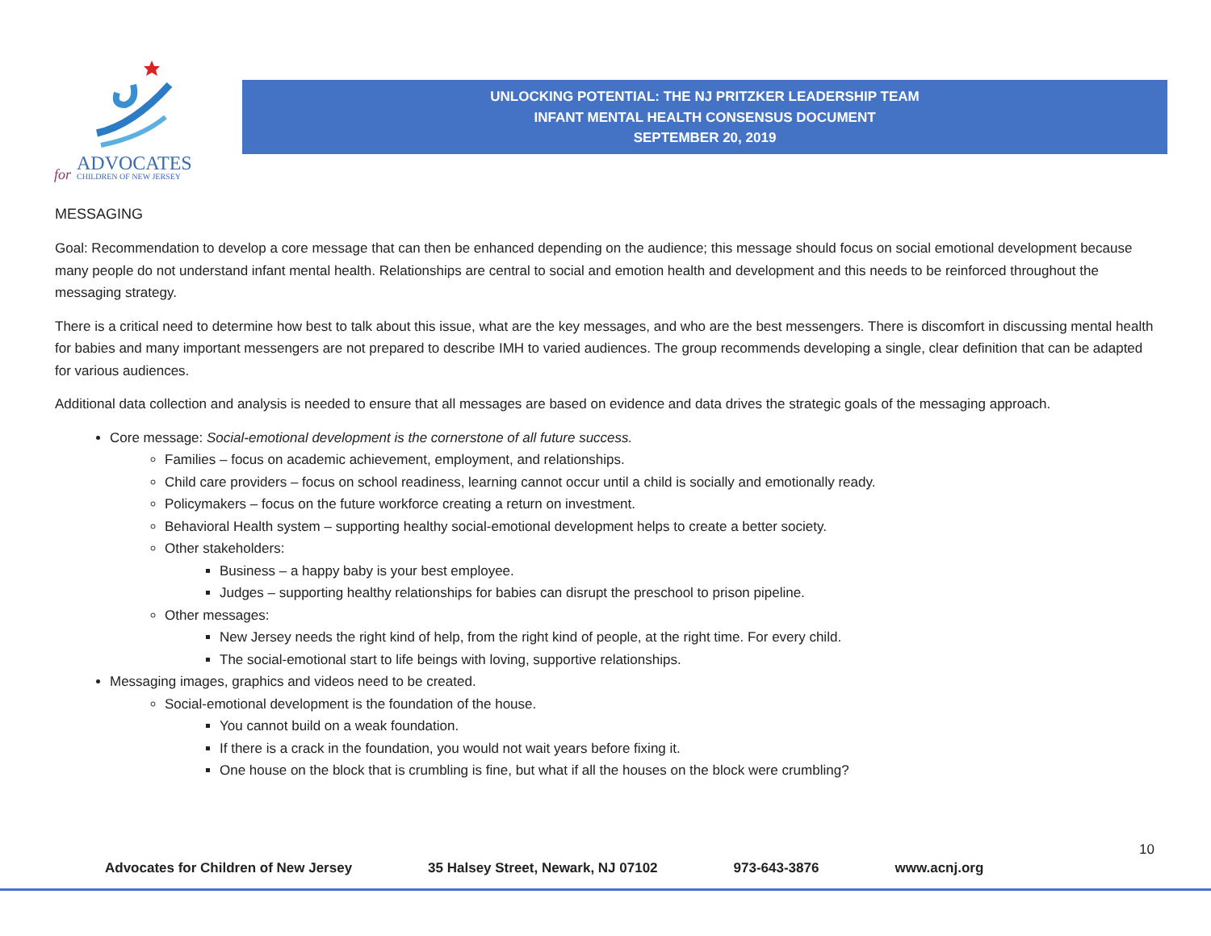ADVOCATES
CHILDREN OF NEW JERSEY
for
UNLOCKING POTENTIAL: THE NJ PRITZKER LEADERSHIP TEAM
INFANT MENTAL HEALTH CONSENSUS DOCUMENT
SEPTEMBER 20, 2019
MESSAGING
Goal: Recommendation to develop a core message that can then be enhanced depending on the audience; this message should focus on social emotional development because many people do not understand infant mental health. Relationships are central to social and emotion health and development and this needs to be reinforced throughout the messaging strategy.
There is a critical need to determine how best to talk about this issue, what are the key messages, and who are the best messengers. There is discomfort in discussing mental health for babies and many important messengers are not prepared to describe IMH to varied audiences. The group recommends developing a single, clear definition that can be adapted for various audiences.
Additional data collection and analysis is needed to ensure that all messages are based on evidence and data drives the strategic goals of the messaging approach.
Core message: Social-emotional development is the cornerstone of all future success.
Families – focus on academic achievement, employment, and relationships.
Child care providers – focus on school readiness, learning cannot occur until a child is socially and emotionally ready.
Policymakers – focus on the future workforce creating a return on investment.
Behavioral Health system – supporting healthy social-emotional development helps to create a better society.
Other stakeholders:
Business – a happy baby is your best employee.
Judges – supporting healthy relationships for babies can disrupt the preschool to prison pipeline.
Other messages:
New Jersey needs the right kind of help, from the right kind of people, at the right time. For every child.
The social-emotional start to life beings with loving, supportive relationships.
Messaging images, graphics and videos need to be created.
Social-emotional development is the foundation of the house.
You cannot build on a weak foundation.
If there is a crack in the foundation, you would not wait years before fixing it.
One house on the block that is crumbling is fine, but what if all the houses on the block were crumbling?
10
Advocates for Children of New Jersey 35 Halsey Street, Newark, NJ 07102 973-643-3876 www.acnj.org